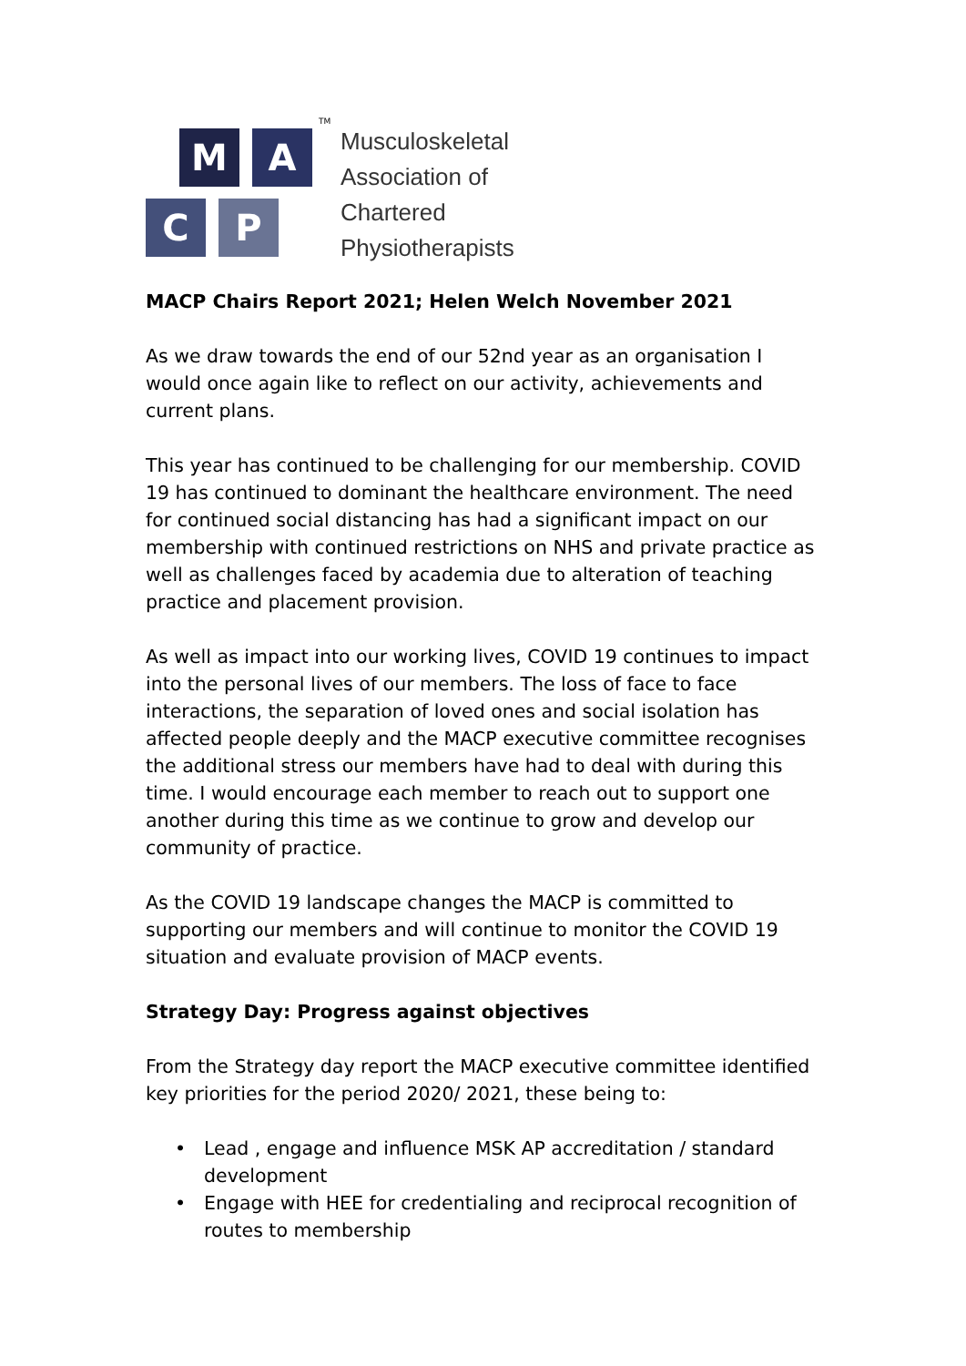M A
C P
TM
Musculoskeletal
Association of
Chartered
Physiotherapists
MACP Chairs Report 2021; Helen Welch November 2021
As we draw towards the end of our 52nd year as an organisation I would once again like to reflect on our activity, achievements and current plans.
This year has continued to be challenging for our membership. COVID 19 has continued to dominant the healthcare environment. The need for continued social distancing has had a significant impact on our membership with continued restrictions on NHS and private practice as well as challenges faced by academia due to alteration of teaching practice and placement provision.
As well as impact into our working lives, COVID 19 continues to impact into the personal lives of our members. The loss of face to face interactions, the separation of loved ones and social isolation has affected people deeply and the MACP executive committee recognises the additional stress our members have had to deal with during this time. I would encourage each member to reach out to support one another during this time as we continue to grow and develop our community of practice.
As the COVID 19 landscape changes the MACP is committed to supporting our members and will continue to monitor the COVID 19 situation and evaluate provision of MACP events.
Strategy Day: Progress against objectives
From the Strategy day report the MACP executive committee identified key priorities for the period 2020/ 2021, these being to:
• Lead , engage and influence MSK AP accreditation / standard development
• Engage with HEE for credentialing and reciprocal recognition of routes to membership